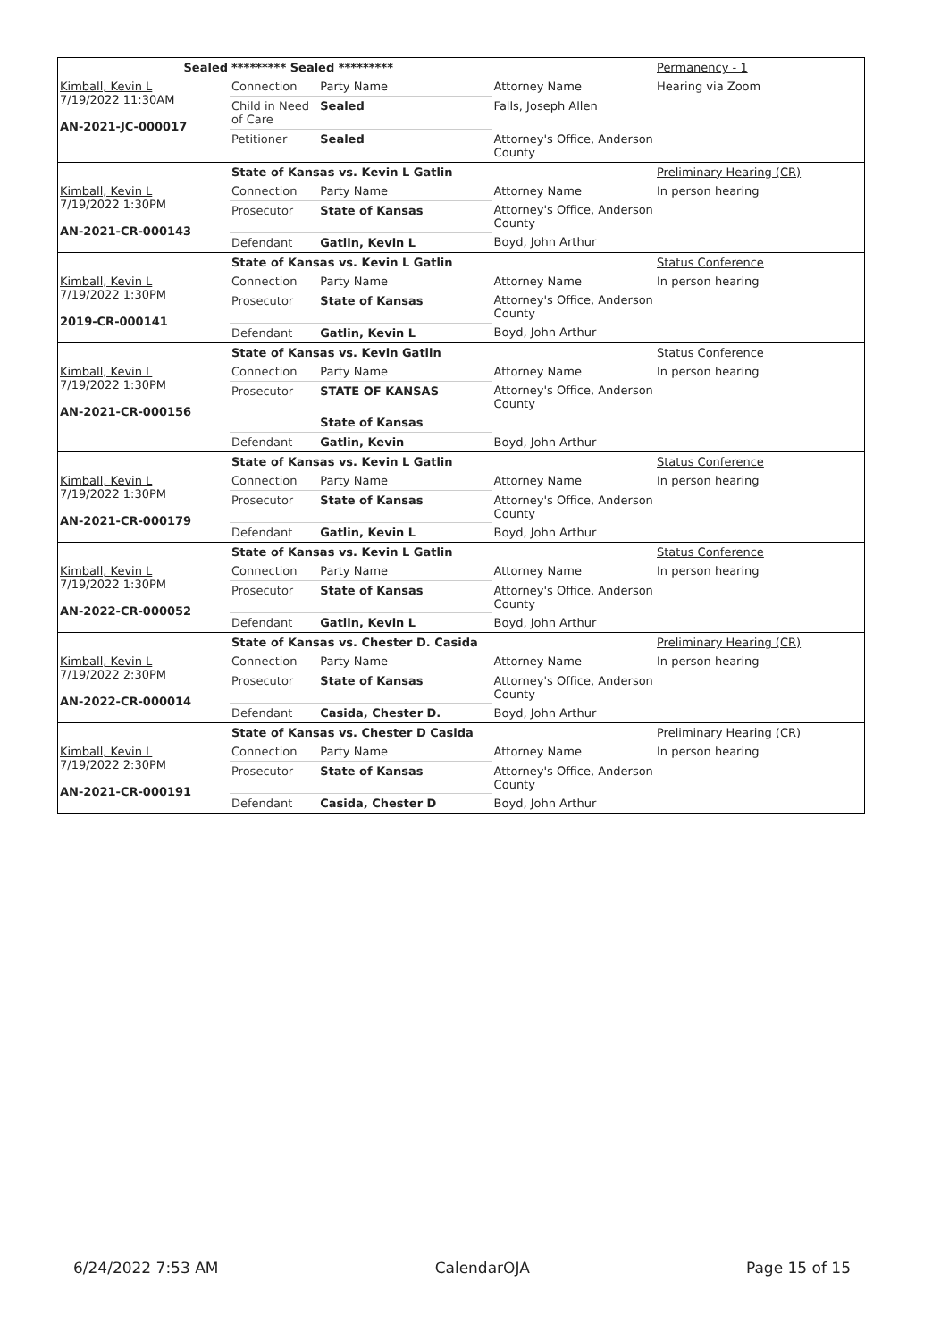| Sealed | ********* Sealed ********* | Permanency - 1 |
| Kimball, Kevin L 7/19/2022 11:30AM AN-2021-JC-000017 | / Connection / Party Name / Attorney Name / / Child in Need of Care / Sealed / Falls, Joseph Allen / / Petitioner / Sealed / Attorney's Office, Anderson County / | Hearing via Zoom |
| | State of Kansas vs. Kevin L Gatlin | Preliminary Hearing (CR) |
| Kimball, Kevin L 7/19/2022 1:30PM AN-2021-CR-000143 | / Connection / Party Name / Attorney Name / / Prosecutor / State of Kansas / Attorney's Office, Anderson County / / Defendant / Gatlin, Kevin L / Boyd, John Arthur / | In person hearing |
| | State of Kansas vs. Kevin L Gatlin | Status Conference |
| Kimball, Kevin L 7/19/2022 1:30PM 2019-CR-000141 | / Connection / Party Name / Attorney Name / / Prosecutor / State of Kansas / Attorney's Office, Anderson County / / Defendant / Gatlin, Kevin L / Boyd, John Arthur / | In person hearing |
| | State of Kansas vs. Kevin Gatlin | Status Conference |
| Kimball, Kevin L 7/19/2022 1:30PM AN-2021-CR-000156 | / Connection / Party Name / Attorney Name / / Prosecutor / STATE OF KANSAS / Attorney's Office, Anderson County / / / State of Kansas / / / Defendant / Gatlin, Kevin / Boyd, John Arthur / | In person hearing |
| | State of Kansas vs. Kevin L Gatlin | Status Conference |
| Kimball, Kevin L 7/19/2022 1:30PM AN-2021-CR-000179 | / Connection / Party Name / Attorney Name / / Prosecutor / State of Kansas / Attorney's Office, Anderson County / / Defendant / Gatlin, Kevin L / Boyd, John Arthur / | In person hearing |
| | State of Kansas vs. Kevin L Gatlin | Status Conference |
| Kimball, Kevin L 7/19/2022 1:30PM AN-2022-CR-000052 | / Connection / Party Name / Attorney Name / / Prosecutor / State of Kansas / Attorney's Office, Anderson County / / Defendant / Gatlin, Kevin L / Boyd, John Arthur / | In person hearing |
| | State of Kansas vs. Chester D. Casida | Preliminary Hearing (CR) |
| Kimball, Kevin L 7/19/2022 2:30PM AN-2022-CR-000014 | / Connection / Party Name / Attorney Name / / Prosecutor / State of Kansas / Attorney's Office, Anderson County / / Defendant / Casida, Chester D. / Boyd, John Arthur / | In person hearing |
| | State of Kansas vs. Chester D Casida | Preliminary Hearing (CR) |
| Kimball, Kevin L 7/19/2022 2:30PM AN-2021-CR-000191 | / Connection / Party Name / Attorney Name / / Prosecutor / State of Kansas / Attorney's Office, Anderson County / / Defendant / Casida, Chester D / Boyd, John Arthur / | In person hearing |
6/24/2022 7:53 AM CalendarOJA Page 15 of 15